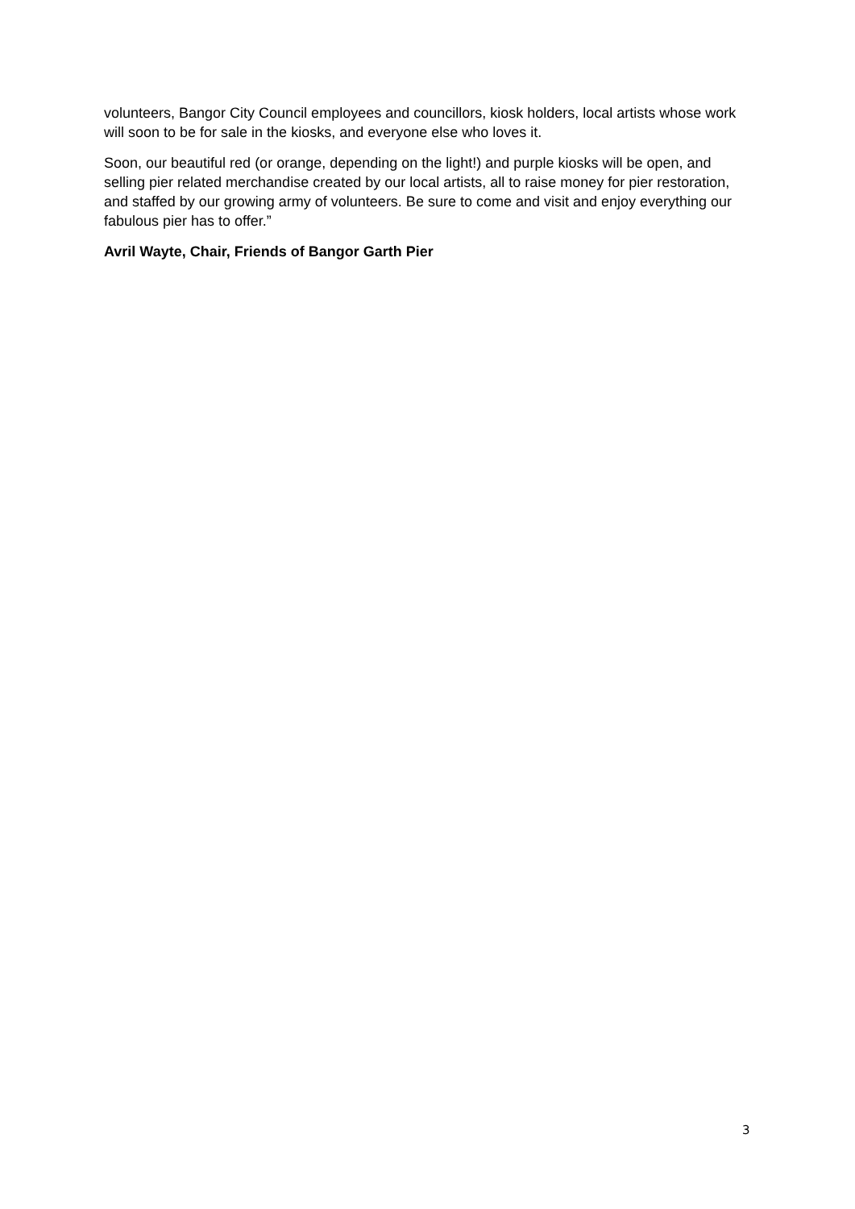volunteers, Bangor City Council employees and councillors, kiosk holders, local artists whose work will soon to be for sale in the kiosks, and everyone else who loves it.
Soon, our beautiful red (or orange, depending on the light!) and purple kiosks will be open, and selling pier related merchandise created by our local artists, all to raise money for pier restoration, and staffed by our growing army of volunteers. Be sure to come and visit and enjoy everything our fabulous pier has to offer.”
Avril Wayte, Chair, Friends of Bangor Garth Pier
3